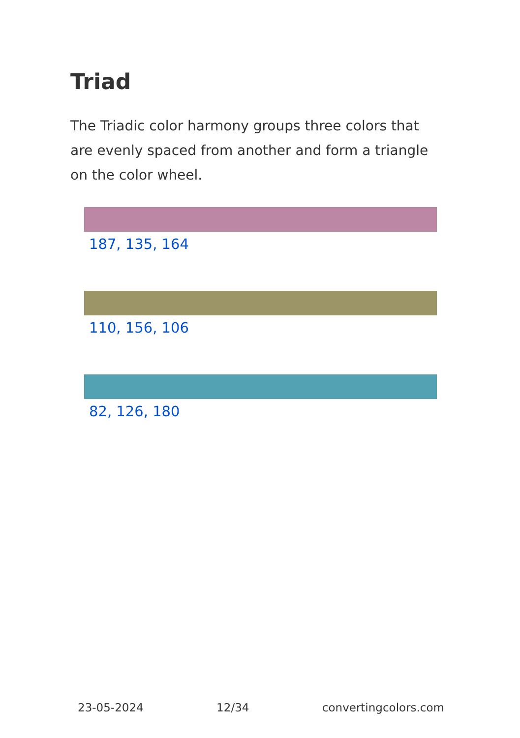Triad
The Triadic color harmony groups three colors that are evenly spaced from another and form a triangle on the color wheel.
187, 135, 164
110, 156, 106
82, 126, 180
23-05-2024 12/34 convertingcolors.com